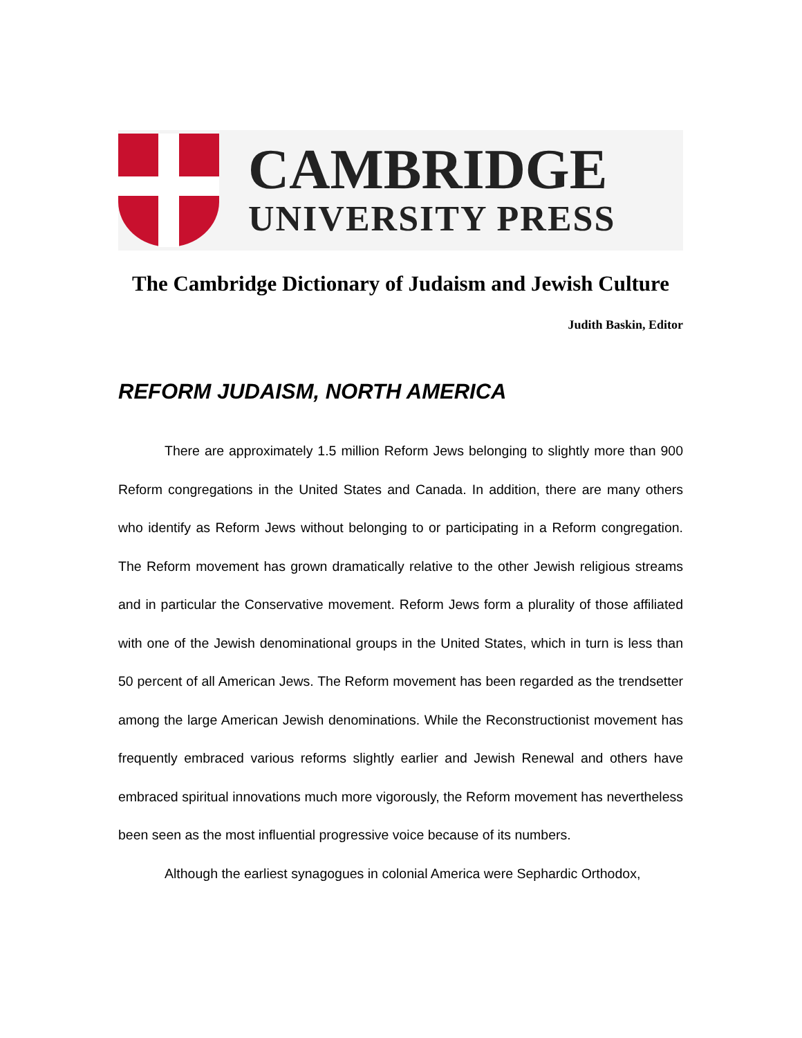CAMBRIDGE
UNIVERSITY PRESS
The Cambridge Dictionary of Judaism and Jewish Culture
Judith Baskin, Editor
REFORM JUDAISM, NORTH AMERICA
There are approximately 1.5 million Reform Jews belonging to slightly more than 900 Reform congregations in the United States and Canada. In addition, there are many others who identify as Reform Jews without belonging to or participating in a Reform congregation. The Reform movement has grown dramatically relative to the other Jewish religious streams and in particular the Conservative movement. Reform Jews form a plurality of those affiliated with one of the Jewish denominational groups in the United States, which in turn is less than 50 percent of all American Jews. The Reform movement has been regarded as the trendsetter among the large American Jewish denominations. While the Reconstructionist movement has frequently embraced various reforms slightly earlier and Jewish Renewal and others have embraced spiritual innovations much more vigorously, the Reform movement has nevertheless been seen as the most influential progressive voice because of its numbers.
Although the earliest synagogues in colonial America were Sephardic Orthodox,